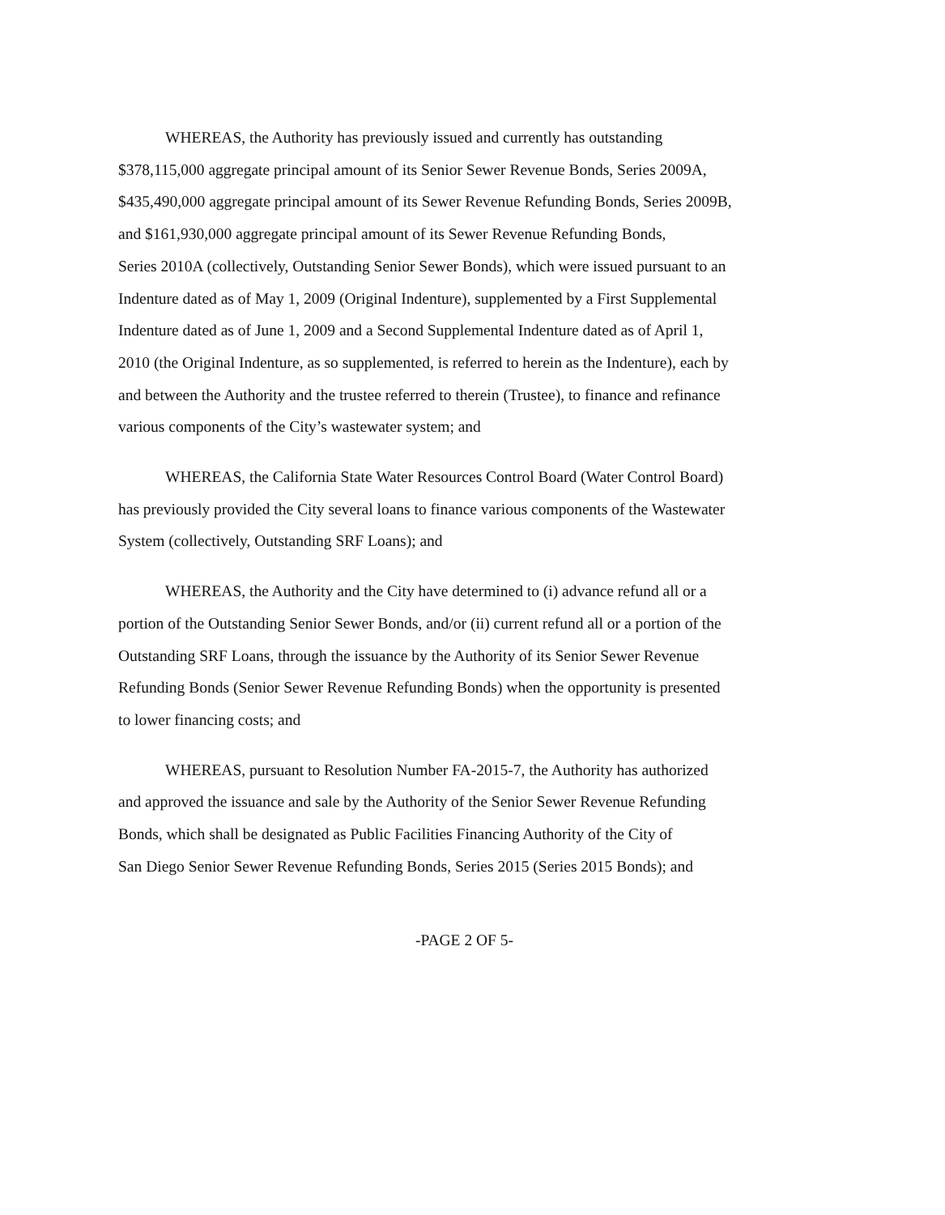WHEREAS, the Authority has previously issued and currently has outstanding
$378,115,000 aggregate principal amount of its Senior Sewer Revenue Bonds, Series 2009A,
$435,490,000 aggregate principal amount of its Sewer Revenue Refunding Bonds, Series 2009B,
and $161,930,000 aggregate principal amount of its Sewer Revenue Refunding Bonds,
Series 2010A (collectively, Outstanding Senior Sewer Bonds), which were issued pursuant to an
Indenture dated as of May 1, 2009 (Original Indenture), supplemented by a First Supplemental
Indenture dated as of June 1, 2009 and a Second Supplemental Indenture dated as of April 1,
2010 (the Original Indenture, as so supplemented, is referred to herein as the Indenture), each by
and between the Authority and the trustee referred to therein (Trustee), to finance and refinance
various components of the City’s wastewater system; and
WHEREAS, the California State Water Resources Control Board (Water Control Board)
has previously provided the City several loans to finance various components of the Wastewater
System (collectively, Outstanding SRF Loans); and
WHEREAS, the Authority and the City have determined to (i) advance refund all or a
portion of the Outstanding Senior Sewer Bonds, and/or (ii) current refund all or a portion of the
Outstanding SRF Loans, through the issuance by the Authority of its Senior Sewer Revenue
Refunding Bonds (Senior Sewer Revenue Refunding Bonds) when the opportunity is presented
to lower financing costs; and
WHEREAS, pursuant to Resolution Number FA-2015-7, the Authority has authorized
and approved the issuance and sale by the Authority of the Senior Sewer Revenue Refunding
Bonds, which shall be designated as Public Facilities Financing Authority of the City of
San Diego Senior Sewer Revenue Refunding Bonds, Series 2015 (Series 2015 Bonds); and
-PAGE 2 OF 5-